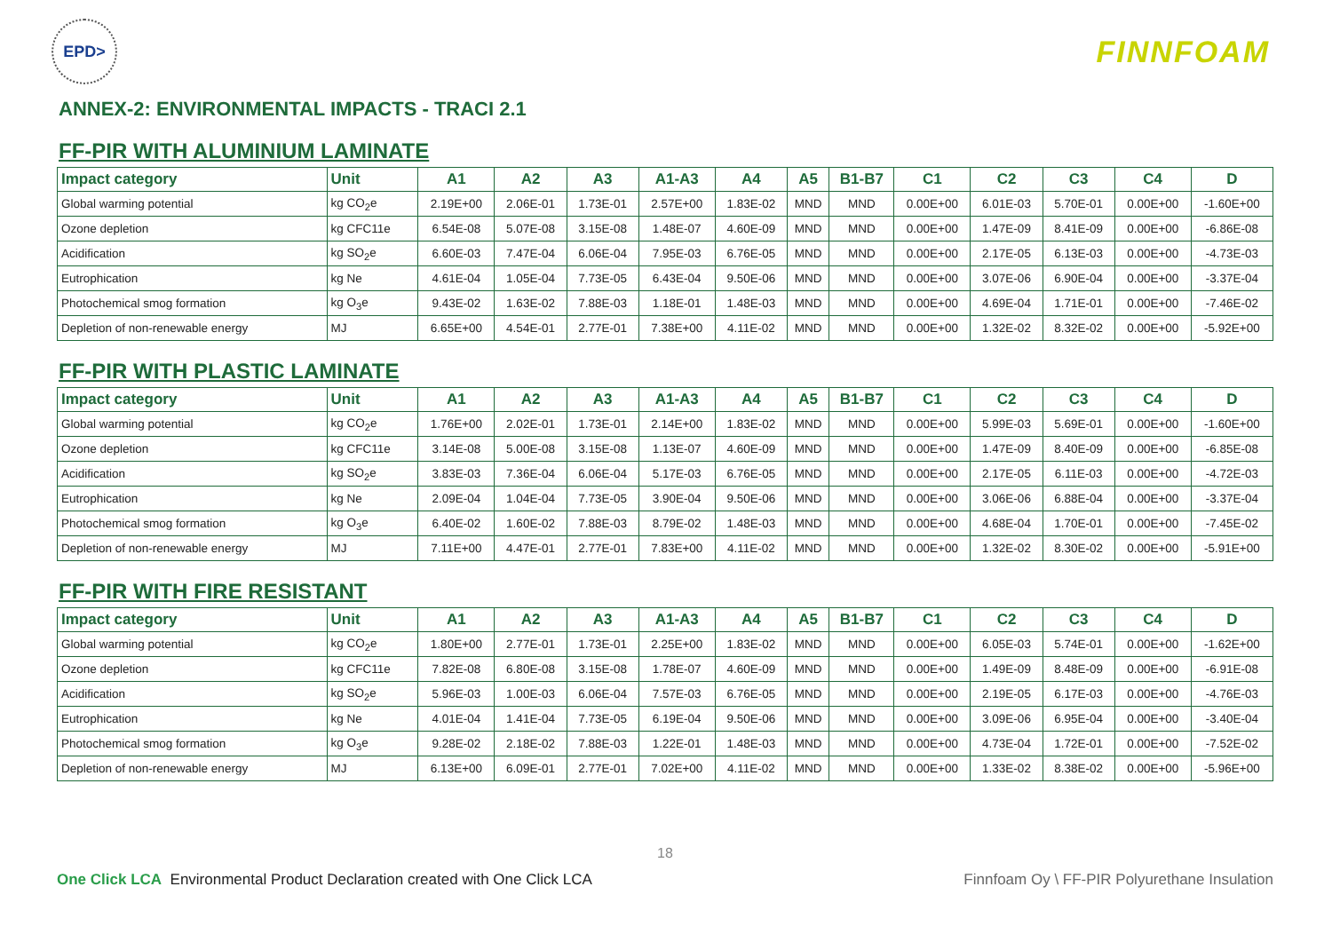EPD>
FINNFOAM
ANNEX-2: ENVIRONMENTAL IMPACTS - TRACI 2.1
FF-PIR WITH ALUMINIUM LAMINATE
| Impact category | Unit | A1 | A2 | A3 | A1-A3 | A4 | A5 | B1-B7 | C1 | C2 | C3 | C4 | D |
| --- | --- | --- | --- | --- | --- | --- | --- | --- | --- | --- | --- | --- | --- |
| Global warming potential | kg CO<sub>2</sub>e | 2.19E+00 | 2.06E-01 | 1.73E-01 | 2.57E+00 | 1.83E-02 | MND | MND | 0.00E+00 | 6.01E-03 | 5.70E-01 | 0.00E+00 | -1.60E+00 |
| Ozone depletion | kg CFC11e | 6.54E-08 | 5.07E-08 | 3.15E-08 | 1.48E-07 | 4.60E-09 | MND | MND | 0.00E+00 | 1.47E-09 | 8.41E-09 | 0.00E+00 | -6.86E-08 |
| Acidification | kg SO<sub>2</sub>e | 6.60E-03 | 7.47E-04 | 6.06E-04 | 7.95E-03 | 6.76E-05 | MND | MND | 0.00E+00 | 2.17E-05 | 6.13E-03 | 0.00E+00 | -4.73E-03 |
| Eutrophication | kg Ne | 4.61E-04 | 1.05E-04 | 7.73E-05 | 6.43E-04 | 9.50E-06 | MND | MND | 0.00E+00 | 3.07E-06 | 6.90E-04 | 0.00E+00 | -3.37E-04 |
| Photochemical smog formation | kg O<sub>3</sub>e | 9.43E-02 | 1.63E-02 | 7.88E-03 | 1.18E-01 | 1.48E-03 | MND | MND | 0.00E+00 | 4.69E-04 | 1.71E-01 | 0.00E+00 | -7.46E-02 |
| Depletion of non-renewable energy | MJ | 6.65E+00 | 4.54E-01 | 2.77E-01 | 7.38E+00 | 4.11E-02 | MND | MND | 0.00E+00 | 1.32E-02 | 8.32E-02 | 0.00E+00 | -5.92E+00 |
FF-PIR WITH PLASTIC LAMINATE
| Impact category | Unit | A1 | A2 | A3 | A1-A3 | A4 | A5 | B1-B7 | C1 | C2 | C3 | C4 | D |
| --- | --- | --- | --- | --- | --- | --- | --- | --- | --- | --- | --- | --- | --- |
| Global warming potential | kg CO<sub>2</sub>e | 1.76E+00 | 2.02E-01 | 1.73E-01 | 2.14E+00 | 1.83E-02 | MND | MND | 0.00E+00 | 5.99E-03 | 5.69E-01 | 0.00E+00 | -1.60E+00 |
| Ozone depletion | kg CFC11e | 3.14E-08 | 5.00E-08 | 3.15E-08 | 1.13E-07 | 4.60E-09 | MND | MND | 0.00E+00 | 1.47E-09 | 8.40E-09 | 0.00E+00 | -6.85E-08 |
| Acidification | kg SO<sub>2</sub>e | 3.83E-03 | 7.36E-04 | 6.06E-04 | 5.17E-03 | 6.76E-05 | MND | MND | 0.00E+00 | 2.17E-05 | 6.11E-03 | 0.00E+00 | -4.72E-03 |
| Eutrophication | kg Ne | 2.09E-04 | 1.04E-04 | 7.73E-05 | 3.90E-04 | 9.50E-06 | MND | MND | 0.00E+00 | 3.06E-06 | 6.88E-04 | 0.00E+00 | -3.37E-04 |
| Photochemical smog formation | kg O<sub>3</sub>e | 6.40E-02 | 1.60E-02 | 7.88E-03 | 8.79E-02 | 1.48E-03 | MND | MND | 0.00E+00 | 4.68E-04 | 1.70E-01 | 0.00E+00 | -7.45E-02 |
| Depletion of non-renewable energy | MJ | 7.11E+00 | 4.47E-01 | 2.77E-01 | 7.83E+00 | 4.11E-02 | MND | MND | 0.00E+00 | 1.32E-02 | 8.30E-02 | 0.00E+00 | -5.91E+00 |
FF-PIR WITH FIRE RESISTANT
| Impact category | Unit | A1 | A2 | A3 | A1-A3 | A4 | A5 | B1-B7 | C1 | C2 | C3 | C4 | D |
| --- | --- | --- | --- | --- | --- | --- | --- | --- | --- | --- | --- | --- | --- |
| Global warming potential | kg CO<sub>2</sub>e | 1.80E+00 | 2.77E-01 | 1.73E-01 | 2.25E+00 | 1.83E-02 | MND | MND | 0.00E+00 | 6.05E-03 | 5.74E-01 | 0.00E+00 | -1.62E+00 |
| Ozone depletion | kg CFC11e | 7.82E-08 | 6.80E-08 | 3.15E-08 | 1.78E-07 | 4.60E-09 | MND | MND | 0.00E+00 | 1.49E-09 | 8.48E-09 | 0.00E+00 | -6.91E-08 |
| Acidification | kg SO<sub>2</sub>e | 5.96E-03 | 1.00E-03 | 6.06E-04 | 7.57E-03 | 6.76E-05 | MND | MND | 0.00E+00 | 2.19E-05 | 6.17E-03 | 0.00E+00 | -4.76E-03 |
| Eutrophication | kg Ne | 4.01E-04 | 1.41E-04 | 7.73E-05 | 6.19E-04 | 9.50E-06 | MND | MND | 0.00E+00 | 3.09E-06 | 6.95E-04 | 0.00E+00 | -3.40E-04 |
| Photochemical smog formation | kg O<sub>3</sub>e | 9.28E-02 | 2.18E-02 | 7.88E-03 | 1.22E-01 | 1.48E-03 | MND | MND | 0.00E+00 | 4.73E-04 | 1.72E-01 | 0.00E+00 | -7.52E-02 |
| Depletion of non-renewable energy | MJ | 6.13E+00 | 6.09E-01 | 2.77E-01 | 7.02E+00 | 4.11E-02 | MND | MND | 0.00E+00 | 1.33E-02 | 8.38E-02 | 0.00E+00 | -5.96E+00 |
18
One Click LCA Environmental Product Declaration created with One Click LCA Finnfoam Oy \ FF-PIR Polyurethane Insulation